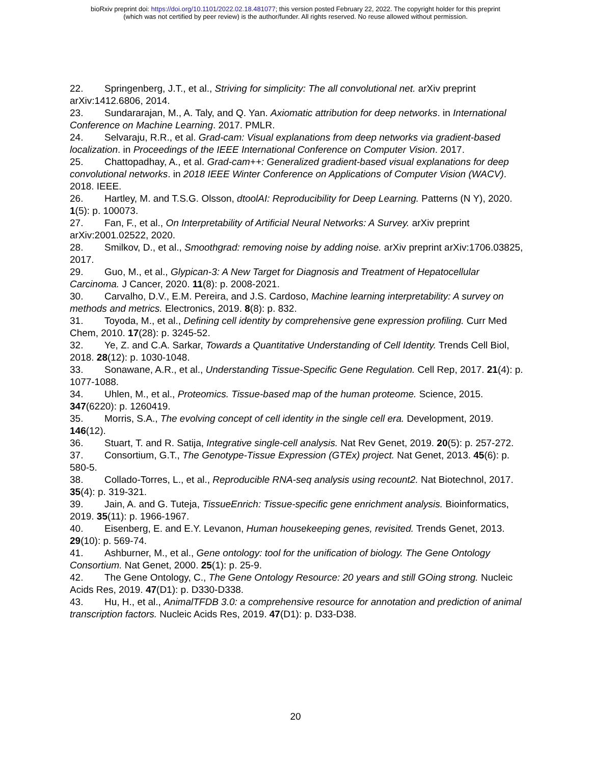bioRxiv preprint doi: https://doi.org/10.1101/2022.02.18.481077; this version posted February 22, 2022. The copyright holder for this preprint
(which was not certified by peer review) is the author/funder. All rights reserved. No reuse allowed without permission.
22. Springenberg, J.T., et al., Striving for simplicity: The all convolutional net. arXiv preprint arXiv:1412.6806, 2014.
23. Sundararajan, M., A. Taly, and Q. Yan. Axiomatic attribution for deep networks. in International Conference on Machine Learning. 2017. PMLR.
24. Selvaraju, R.R., et al. Grad-cam: Visual explanations from deep networks via gradient-based localization. in Proceedings of the IEEE International Conference on Computer Vision. 2017.
25. Chattopadhay, A., et al. Grad-cam++: Generalized gradient-based visual explanations for deep convolutional networks. in 2018 IEEE Winter Conference on Applications of Computer Vision (WACV). 2018. IEEE.
26. Hartley, M. and T.S.G. Olsson, dtoolAI: Reproducibility for Deep Learning. Patterns (N Y), 2020. 1(5): p. 100073.
27. Fan, F., et al., On Interpretability of Artificial Neural Networks: A Survey. arXiv preprint arXiv:2001.02522, 2020.
28. Smilkov, D., et al., Smoothgrad: removing noise by adding noise. arXiv preprint arXiv:1706.03825, 2017.
29. Guo, M., et al., Glypican-3: A New Target for Diagnosis and Treatment of Hepatocellular Carcinoma. J Cancer, 2020. 11(8): p. 2008-2021.
30. Carvalho, D.V., E.M. Pereira, and J.S. Cardoso, Machine learning interpretability: A survey on methods and metrics. Electronics, 2019. 8(8): p. 832.
31. Toyoda, M., et al., Defining cell identity by comprehensive gene expression profiling. Curr Med Chem, 2010. 17(28): p. 3245-52.
32. Ye, Z. and C.A. Sarkar, Towards a Quantitative Understanding of Cell Identity. Trends Cell Biol, 2018. 28(12): p. 1030-1048.
33. Sonawane, A.R., et al., Understanding Tissue-Specific Gene Regulation. Cell Rep, 2017. 21(4): p. 1077-1088.
34. Uhlen, M., et al., Proteomics. Tissue-based map of the human proteome. Science, 2015. 347(6220): p. 1260419.
35. Morris, S.A., The evolving concept of cell identity in the single cell era. Development, 2019. 146(12).
36. Stuart, T. and R. Satija, Integrative single-cell analysis. Nat Rev Genet, 2019. 20(5): p. 257-272.
37. Consortium, G.T., The Genotype-Tissue Expression (GTEx) project. Nat Genet, 2013. 45(6): p. 580-5.
38. Collado-Torres, L., et al., Reproducible RNA-seq analysis using recount2. Nat Biotechnol, 2017. 35(4): p. 319-321.
39. Jain, A. and G. Tuteja, TissueEnrich: Tissue-specific gene enrichment analysis. Bioinformatics, 2019. 35(11): p. 1966-1967.
40. Eisenberg, E. and E.Y. Levanon, Human housekeeping genes, revisited. Trends Genet, 2013. 29(10): p. 569-74.
41. Ashburner, M., et al., Gene ontology: tool for the unification of biology. The Gene Ontology Consortium. Nat Genet, 2000. 25(1): p. 25-9.
42. The Gene Ontology, C., The Gene Ontology Resource: 20 years and still GOing strong. Nucleic Acids Res, 2019. 47(D1): p. D330-D338.
43. Hu, H., et al., AnimalTFDB 3.0: a comprehensive resource for annotation and prediction of animal transcription factors. Nucleic Acids Res, 2019. 47(D1): p. D33-D38.
20